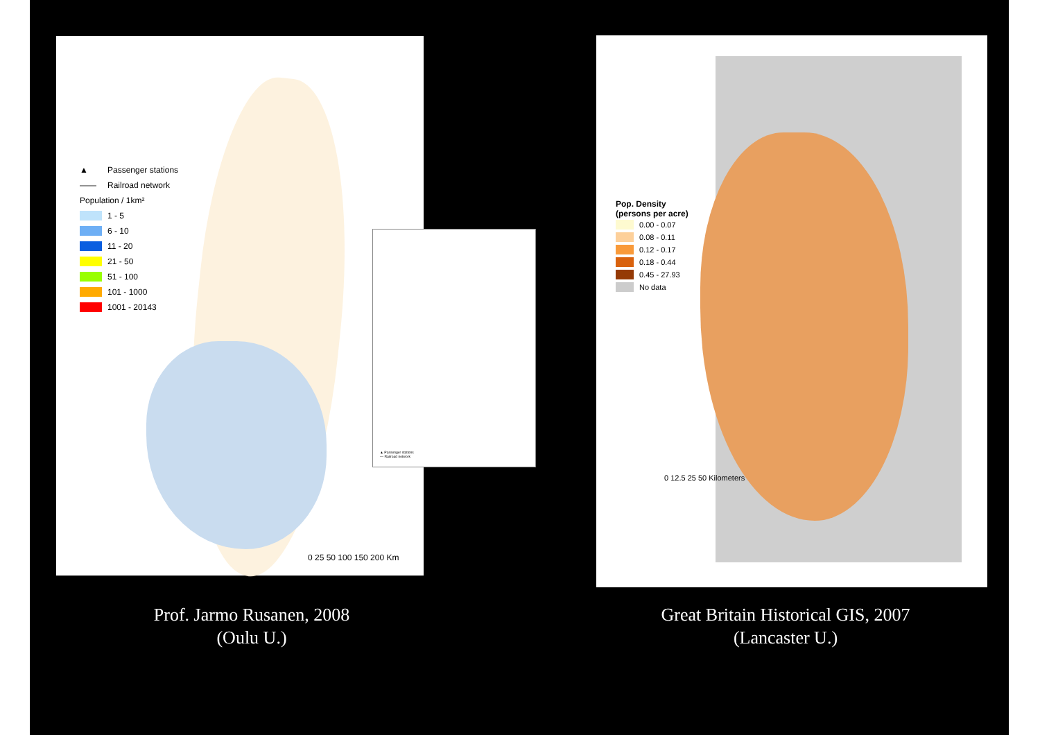▲ Passenger stations
—— Railroad network
Population / 1km²
1 - 5
6 - 10
11 - 20
21 - 50
51 - 100
101 - 1000
1001 - 20143
0 25 50 100 150 200 Km
▲ Passenger stations
— Railroad network
Pop. Density
(persons per acre)
0.00 - 0.07
0.08 - 0.11
0.12 - 0.17
0.18 - 0.44
0.45 - 27.93
No data
0 12.5 25 50 Kilometers
Prof. Jarmo Rusanen, 2008
(Oulu U.)
Great Britain Historical GIS, 2007
(Lancaster U.)